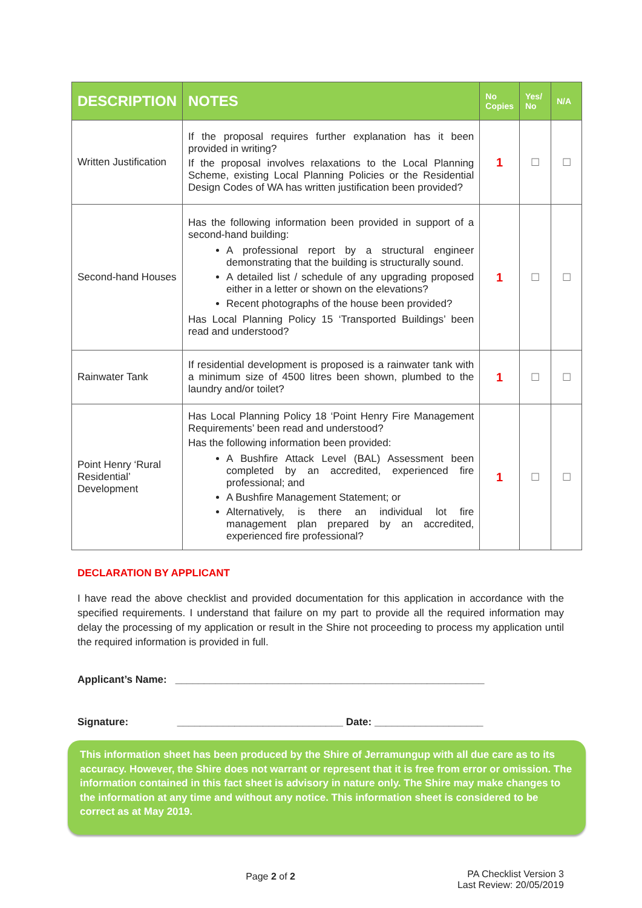| DESCRIPTION | NOTES | No Copies | Yes/ No | N/A |
| --- | --- | --- | --- | --- |
| Written Justification | If the proposal requires further explanation has it been provided in writing? If the proposal involves relaxations to the Local Planning Scheme, existing Local Planning Policies or the Residential Design Codes of WA has written justification been provided? | 1 | ☐ | ☐ |
| Second-hand Houses | Has the following information been provided in support of a second-hand building: A professional report by a structural engineer demonstrating that the building is structurally sound. A detailed list / schedule of any upgrading proposed either in a letter or shown on the elevations? Recent photographs of the house been provided? Has Local Planning Policy 15 ‘Transported Buildings’ been read and understood? | 1 | ☐ | ☐ |
| Rainwater Tank | If residential development is proposed is a rainwater tank with a minimum size of 4500 litres been shown, plumbed to the laundry and/or toilet? | 1 | ☐ | ☐ |
| Point Henry ‘Rural Residential’ Development | Has Local Planning Policy 18 ‘Point Henry Fire Management Requirements’ been read and understood? Has the following information been provided: A Bushfire Attack Level (BAL) Assessment been completed by an accredited, experienced fire professional; and A Bushfire Management Statement; or Alternatively, is there an individual lot fire management plan prepared by an accredited, experienced fire professional? | 1 | ☐ | ☐ |
DECLARATION BY APPLICANT
I have read the above checklist and provided documentation for this application in accordance with the specified requirements. I understand that failure on my part to provide all the required information may delay the processing of my application or result in the Shire not proceeding to process my application until the required information is provided in full.
Applicant’s Name: ______________________________________________________
Signature: _____________________________ Date: ___________________
This information sheet has been produced by the Shire of Jerramungup with all due care as to its accuracy. However, the Shire does not warrant or represent that it is free from error or omission. The information contained in this fact sheet is advisory in nature only. The Shire may make changes to the information at any time and without any notice. This information sheet is considered to be correct as at May 2019.
Page 2 of 2
PA Checklist Version 3
Last Review: 20/05/2019